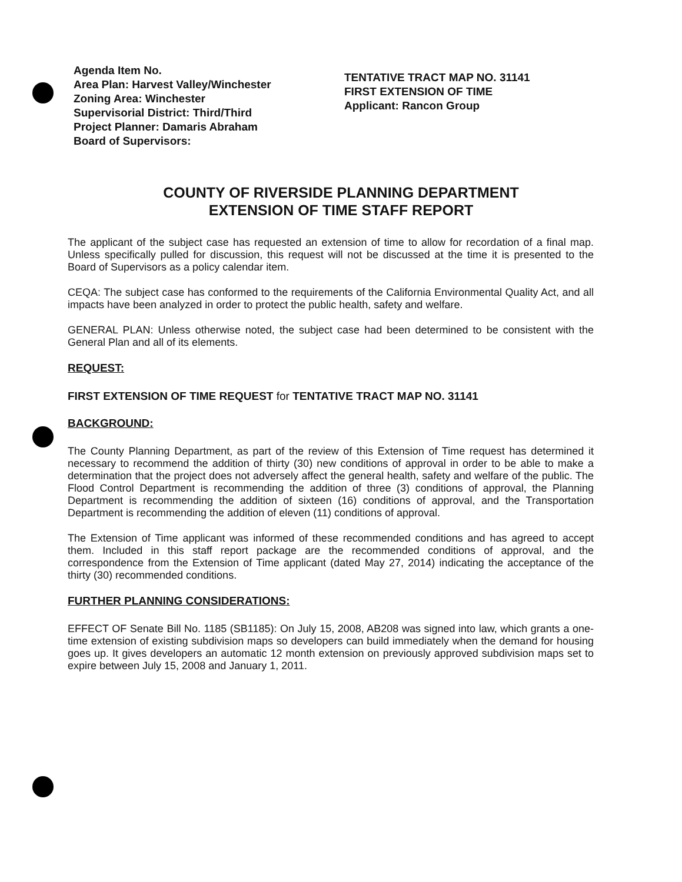Agenda Item No.
Area Plan: Harvest Valley/Winchester
Zoning Area: Winchester
Supervisorial District: Third/Third
Project Planner: Damaris Abraham
Board of Supervisors:
TENTATIVE TRACT MAP NO. 31141
FIRST EXTENSION OF TIME
Applicant: Rancon Group
COUNTY OF RIVERSIDE PLANNING DEPARTMENT
EXTENSION OF TIME STAFF REPORT
The applicant of the subject case has requested an extension of time to allow for recordation of a final map. Unless specifically pulled for discussion, this request will not be discussed at the time it is presented to the Board of Supervisors as a policy calendar item.
CEQA: The subject case has conformed to the requirements of the California Environmental Quality Act, and all impacts have been analyzed in order to protect the public health, safety and welfare.
GENERAL PLAN: Unless otherwise noted, the subject case had been determined to be consistent with the General Plan and all of its elements.
REQUEST:
FIRST EXTENSION OF TIME REQUEST for TENTATIVE TRACT MAP NO. 31141
BACKGROUND:
The County Planning Department, as part of the review of this Extension of Time request has determined it necessary to recommend the addition of thirty (30) new conditions of approval in order to be able to make a determination that the project does not adversely affect the general health, safety and welfare of the public. The Flood Control Department is recommending the addition of three (3) conditions of approval, the Planning Department is recommending the addition of sixteen (16) conditions of approval, and the Transportation Department is recommending the addition of eleven (11) conditions of approval.
The Extension of Time applicant was informed of these recommended conditions and has agreed to accept them. Included in this staff report package are the recommended conditions of approval, and the correspondence from the Extension of Time applicant (dated May 27, 2014) indicating the acceptance of the thirty (30) recommended conditions.
FURTHER PLANNING CONSIDERATIONS:
EFFECT OF Senate Bill No. 1185 (SB1185): On July 15, 2008, AB208 was signed into law, which grants a one-time extension of existing subdivision maps so developers can build immediately when the demand for housing goes up. It gives developers an automatic 12 month extension on previously approved subdivision maps set to expire between July 15, 2008 and January 1, 2011.